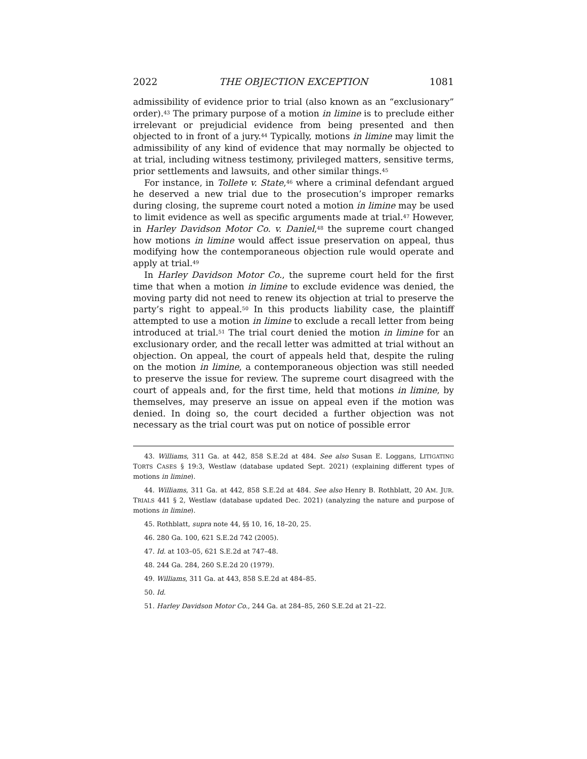2022 THE OBJECTION EXCEPTION 1081
admissibility of evidence prior to trial (also known as an “exclusionary” order).<sup>43</sup> The primary purpose of a motion in limine is to preclude either irrelevant or prejudicial evidence from being presented and then objected to in front of a jury.<sup>44</sup> Typically, motions in limine may limit the admissibility of any kind of evidence that may normally be objected to at trial, including witness testimony, privileged matters, sensitive terms, prior settlements and lawsuits, and other similar things.<sup>45</sup>
For instance, in Tollete v. State,<sup>46</sup> where a criminal defendant argued he deserved a new trial due to the prosecution’s improper remarks during closing, the supreme court noted a motion in limine may be used to limit evidence as well as specific arguments made at trial.<sup>47</sup> However, in Harley Davidson Motor Co. v. Daniel,<sup>48</sup> the supreme court changed how motions in limine would affect issue preservation on appeal, thus modifying how the contemporaneous objection rule would operate and apply at trial.<sup>49</sup>
In Harley Davidson Motor Co., the supreme court held for the first time that when a motion in limine to exclude evidence was denied, the moving party did not need to renew its objection at trial to preserve the party’s right to appeal.<sup>50</sup> In this products liability case, the plaintiff attempted to use a motion in limine to exclude a recall letter from being introduced at trial.<sup>51</sup> The trial court denied the motion in limine for an exclusionary order, and the recall letter was admitted at trial without an objection. On appeal, the court of appeals held that, despite the ruling on the motion in limine, a contemporaneous objection was still needed to preserve the issue for review. The supreme court disagreed with the court of appeals and, for the first time, held that motions in limine, by themselves, may preserve an issue on appeal even if the motion was denied. In doing so, the court decided a further objection was not necessary as the trial court was put on notice of possible error
43. Williams, 311 Ga. at 442, 858 S.E.2d at 484. See also Susan E. Loggans, LITIGATING TORTS CASES § 19:3, Westlaw (database updated Sept. 2021) (explaining different types of motions in limine).
44. Williams, 311 Ga. at 442, 858 S.E.2d at 484. See also Henry B. Rothblatt, 20 AM. JUR. TRIALS 441 § 2, Westlaw (database updated Dec. 2021) (analyzing the nature and purpose of motions in limine).
45. Rothblatt, supra note 44, §§ 10, 16, 18–20, 25.
46. 280 Ga. 100, 621 S.E.2d 742 (2005).
47. Id. at 103–05, 621 S.E.2d at 747–48.
48. 244 Ga. 284, 260 S.E.2d 20 (1979).
49. Williams, 311 Ga. at 443, 858 S.E.2d at 484–85.
50. Id.
51. Harley Davidson Motor Co., 244 Ga. at 284–85, 260 S.E.2d at 21–22.